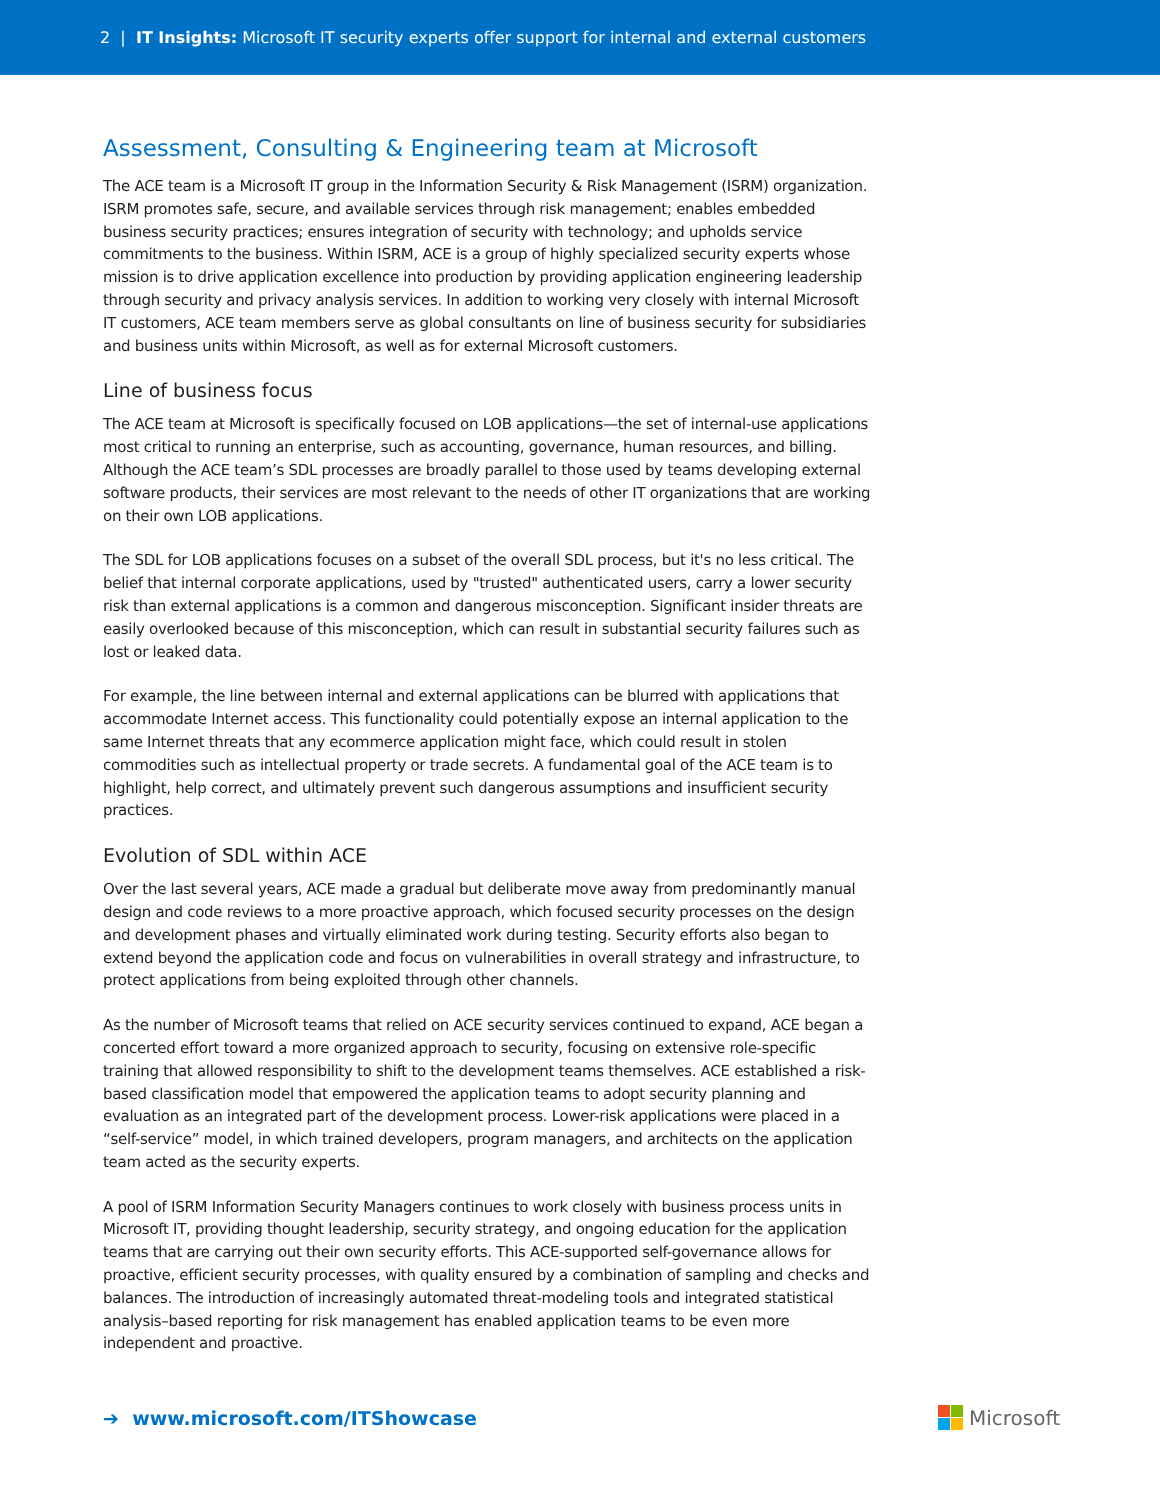2 | IT Insights: Microsoft IT security experts offer support for internal and external customers
Assessment, Consulting & Engineering team at Microsoft
The ACE team is a Microsoft IT group in the Information Security & Risk Management (ISRM) organization. ISRM promotes safe, secure, and available services through risk management; enables embedded business security practices; ensures integration of security with technology; and upholds service commitments to the business. Within ISRM, ACE is a group of highly specialized security experts whose mission is to drive application excellence into production by providing application engineering leadership through security and privacy analysis services. In addition to working very closely with internal Microsoft IT customers, ACE team members serve as global consultants on line of business security for subsidiaries and business units within Microsoft, as well as for external Microsoft customers.
Line of business focus
The ACE team at Microsoft is specifically focused on LOB applications—the set of internal-use applications most critical to running an enterprise, such as accounting, governance, human resources, and billing. Although the ACE team’s SDL processes are broadly parallel to those used by teams developing external software products, their services are most relevant to the needs of other IT organizations that are working on their own LOB applications.
The SDL for LOB applications focuses on a subset of the overall SDL process, but it's no less critical. The belief that internal corporate applications, used by "trusted" authenticated users, carry a lower security risk than external applications is a common and dangerous misconception. Significant insider threats are easily overlooked because of this misconception, which can result in substantial security failures such as lost or leaked data.
For example, the line between internal and external applications can be blurred with applications that accommodate Internet access. This functionality could potentially expose an internal application to the same Internet threats that any ecommerce application might face, which could result in stolen commodities such as intellectual property or trade secrets. A fundamental goal of the ACE team is to highlight, help correct, and ultimately prevent such dangerous assumptions and insufficient security practices.
Evolution of SDL within ACE
Over the last several years, ACE made a gradual but deliberate move away from predominantly manual design and code reviews to a more proactive approach, which focused security processes on the design and development phases and virtually eliminated work during testing. Security efforts also began to extend beyond the application code and focus on vulnerabilities in overall strategy and infrastructure, to protect applications from being exploited through other channels.
As the number of Microsoft teams that relied on ACE security services continued to expand, ACE began a concerted effort toward a more organized approach to security, focusing on extensive role-specific training that allowed responsibility to shift to the development teams themselves. ACE established a risk-based classification model that empowered the application teams to adopt security planning and evaluation as an integrated part of the development process. Lower-risk applications were placed in a “self-service” model, in which trained developers, program managers, and architects on the application team acted as the security experts.
A pool of ISRM Information Security Managers continues to work closely with business process units in Microsoft IT, providing thought leadership, security strategy, and ongoing education for the application teams that are carrying out their own security efforts. This ACE-supported self-governance allows for proactive, efficient security processes, with quality ensured by a combination of sampling and checks and balances. The introduction of increasingly automated threat-modeling tools and integrated statistical analysis–based reporting for risk management has enabled application teams to be even more independent and proactive.
➔ www.microsoft.com/ITShowcase
Microsoft